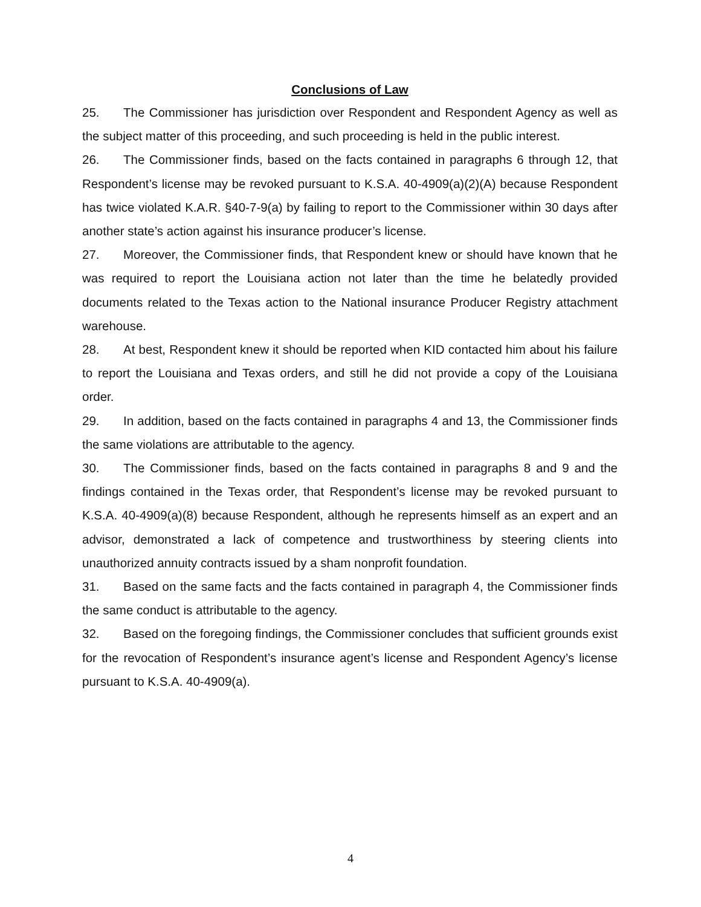Conclusions of Law
25. The Commissioner has jurisdiction over Respondent and Respondent Agency as well as the subject matter of this proceeding, and such proceeding is held in the public interest.
26. The Commissioner finds, based on the facts contained in paragraphs 6 through 12, that Respondent’s license may be revoked pursuant to K.S.A. 40-4909(a)(2)(A) because Respondent has twice violated K.A.R. §40-7-9(a) by failing to report to the Commissioner within 30 days after another state’s action against his insurance producer’s license.
27. Moreover, the Commissioner finds, that Respondent knew or should have known that he was required to report the Louisiana action not later than the time he belatedly provided documents related to the Texas action to the National insurance Producer Registry attachment warehouse.
28. At best, Respondent knew it should be reported when KID contacted him about his failure to report the Louisiana and Texas orders, and still he did not provide a copy of the Louisiana order.
29. In addition, based on the facts contained in paragraphs 4 and 13, the Commissioner finds the same violations are attributable to the agency.
30. The Commissioner finds, based on the facts contained in paragraphs 8 and 9 and the findings contained in the Texas order, that Respondent’s license may be revoked pursuant to K.S.A. 40-4909(a)(8) because Respondent, although he represents himself as an expert and an advisor, demonstrated a lack of competence and trustworthiness by steering clients into unauthorized annuity contracts issued by a sham nonprofit foundation.
31. Based on the same facts and the facts contained in paragraph 4, the Commissioner finds the same conduct is attributable to the agency.
32. Based on the foregoing findings, the Commissioner concludes that sufficient grounds exist for the revocation of Respondent’s insurance agent’s license and Respondent Agency’s license pursuant to K.S.A. 40-4909(a).
4